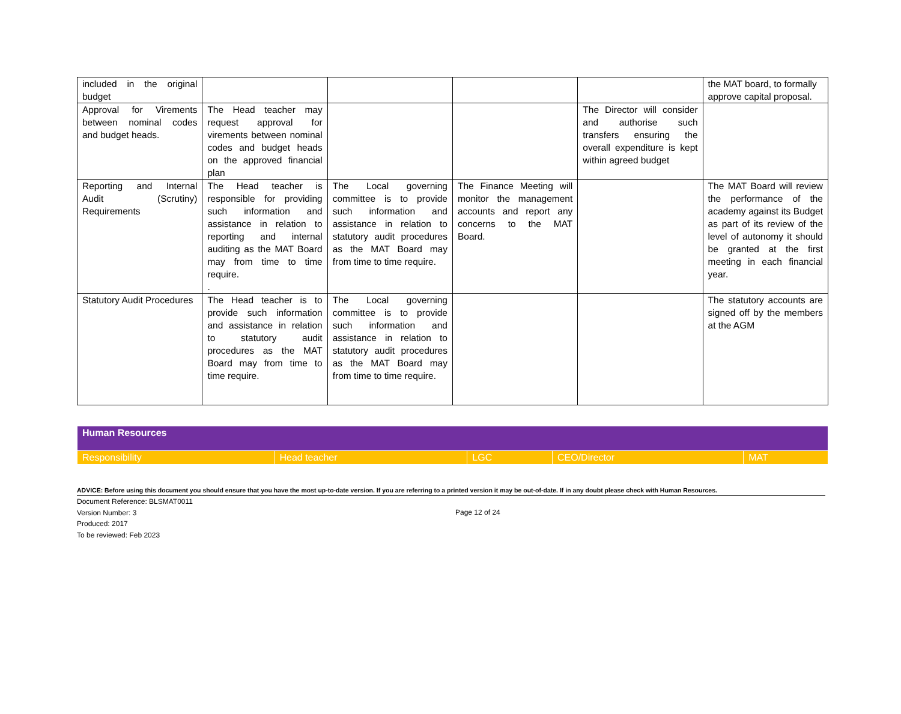| included in the original budget | | | | | the MAT board, to formally approve capital proposal. |
| Approval for Virements between nominal codes and budget heads. | The Head teacher may request approval for virements between nominal codes and budget heads on the approved financial plan | | | The Director will consider and authorise such transfers ensuring the overall expenditure is kept within agreed budget | |
| Reporting and Internal Audit (Scrutiny) Requirements | The Head teacher is responsible for providing such information and assistance in relation to reporting and internal auditing as the MAT Board may from time to time require. . | The Local governing committee is to provide such information and assistance in relation to statutory audit procedures as the MAT Board may from time to time require. | The Finance Meeting will monitor the management accounts and report any concerns to the MAT Board. | | The MAT Board will review the performance of the academy against its Budget as part of its review of the level of autonomy it should be granted at the first meeting in each financial year. |
| Statutory Audit Procedures | The Head teacher is to provide such information and assistance in relation to statutory audit procedures as the MAT Board may from time to time require. | The Local governing committee is to provide such information and assistance in relation to statutory audit procedures as the MAT Board may from time to time require. | | | The statutory accounts are signed off by the members at the AGM |
| Human Resources | | | | |
| Responsibility | Head teacher | LGC | CEO/Director | MAT |
ADVICE: Before using this document you should ensure that you have the most up-to-date version. If you are referring to a printed version it may be out-of-date. If in any doubt please check with Human Resources.
Document Reference: BLSMAT0011
Version Number: 3
Produced: 2017
To be reviewed: Feb 2023
Page 12 of 24